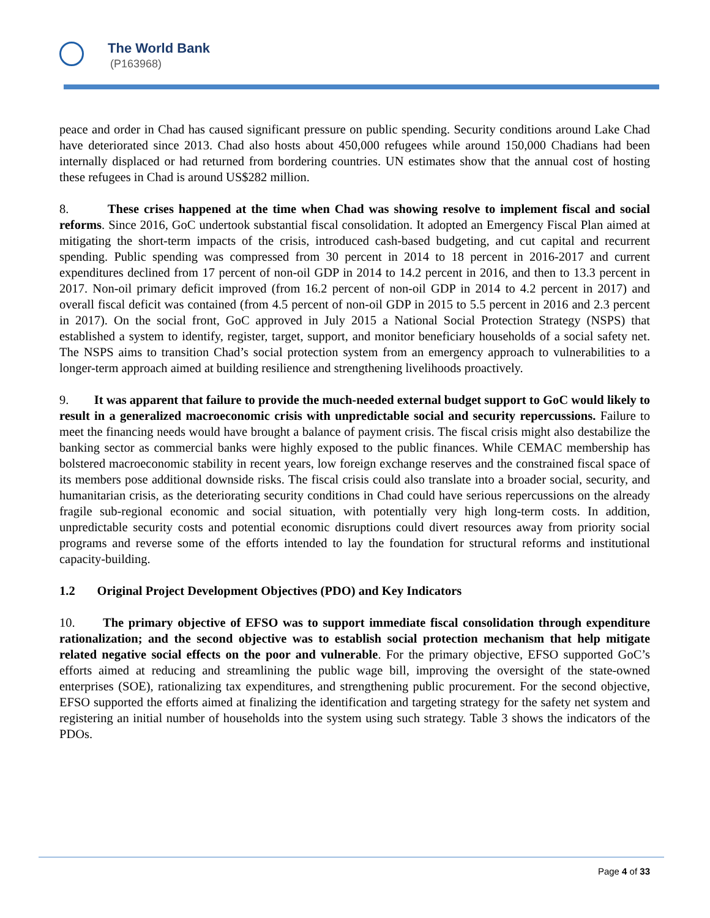The World Bank
(P163968)
peace and order in Chad has caused significant pressure on public spending. Security conditions around Lake Chad have deteriorated since 2013. Chad also hosts about 450,000 refugees while around 150,000 Chadians had been internally displaced or had returned from bordering countries. UN estimates show that the annual cost of hosting these refugees in Chad is around US$282 million.
8. These crises happened at the time when Chad was showing resolve to implement fiscal and social reforms. Since 2016, GoC undertook substantial fiscal consolidation. It adopted an Emergency Fiscal Plan aimed at mitigating the short-term impacts of the crisis, introduced cash-based budgeting, and cut capital and recurrent spending. Public spending was compressed from 30 percent in 2014 to 18 percent in 2016-2017 and current expenditures declined from 17 percent of non-oil GDP in 2014 to 14.2 percent in 2016, and then to 13.3 percent in 2017. Non-oil primary deficit improved (from 16.2 percent of non-oil GDP in 2014 to 4.2 percent in 2017) and overall fiscal deficit was contained (from 4.5 percent of non-oil GDP in 2015 to 5.5 percent in 2016 and 2.3 percent in 2017). On the social front, GoC approved in July 2015 a National Social Protection Strategy (NSPS) that established a system to identify, register, target, support, and monitor beneficiary households of a social safety net. The NSPS aims to transition Chad’s social protection system from an emergency approach to vulnerabilities to a longer-term approach aimed at building resilience and strengthening livelihoods proactively.
9. It was apparent that failure to provide the much-needed external budget support to GoC would likely to result in a generalized macroeconomic crisis with unpredictable social and security repercussions. Failure to meet the financing needs would have brought a balance of payment crisis. The fiscal crisis might also destabilize the banking sector as commercial banks were highly exposed to the public finances. While CEMAC membership has bolstered macroeconomic stability in recent years, low foreign exchange reserves and the constrained fiscal space of its members pose additional downside risks. The fiscal crisis could also translate into a broader social, security, and humanitarian crisis, as the deteriorating security conditions in Chad could have serious repercussions on the already fragile sub-regional economic and social situation, with potentially very high long-term costs. In addition, unpredictable security costs and potential economic disruptions could divert resources away from priority social programs and reverse some of the efforts intended to lay the foundation for structural reforms and institutional capacity-building.
1.2 Original Project Development Objectives (PDO) and Key Indicators
10. The primary objective of EFSO was to support immediate fiscal consolidation through expenditure rationalization; and the second objective was to establish social protection mechanism that help mitigate related negative social effects on the poor and vulnerable. For the primary objective, EFSO supported GoC’s efforts aimed at reducing and streamlining the public wage bill, improving the oversight of the state-owned enterprises (SOE), rationalizing tax expenditures, and strengthening public procurement. For the second objective, EFSO supported the efforts aimed at finalizing the identification and targeting strategy for the safety net system and registering an initial number of households into the system using such strategy. Table 3 shows the indicators of the PDOs.
Page 4 of 33